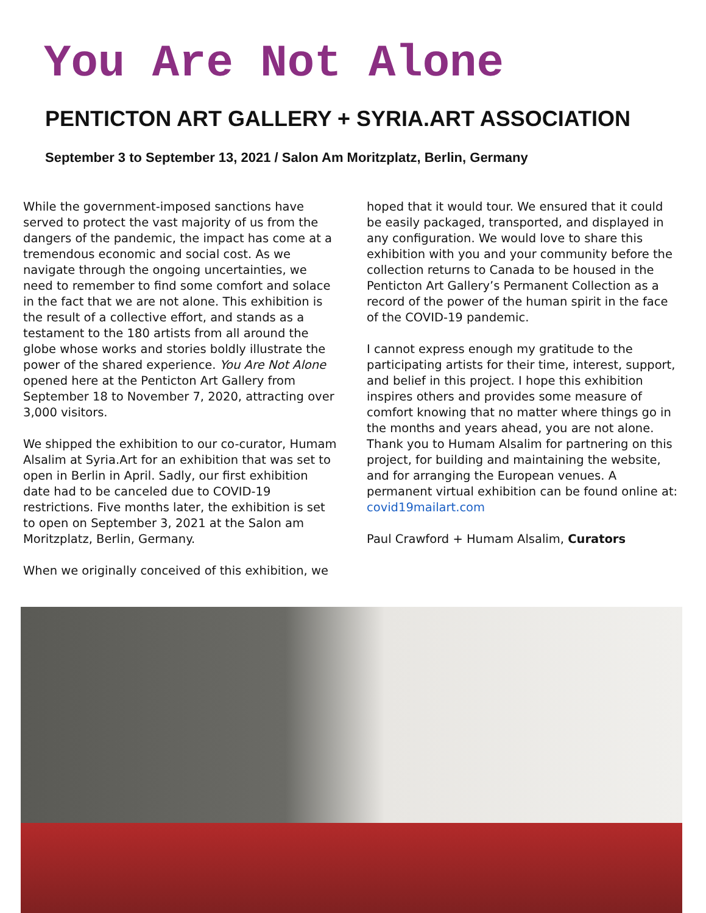You Are Not Alone
PENTICTON ART GALLERY + SYRIA.ART ASSOCIATION
September 3 to September 13, 2021 / Salon Am Moritzplatz, Berlin, Germany
While the government-imposed sanctions have served to protect the vast majority of us from the dangers of the pandemic, the impact has come at a tremendous economic and social cost. As we navigate through the ongoing uncertainties, we need to remember to find some comfort and solace in the fact that we are not alone. This exhibition is the result of a collective effort, and stands as a testament to the 180 artists from all around the globe whose works and stories boldly illustrate the power of the shared experience. You Are Not Alone opened here at the Penticton Art Gallery from September 18 to November 7, 2020, attracting over 3,000 visitors.
We shipped the exhibition to our co-curator, Humam Alsalim at Syria.Art for an exhibition that was set to open in Berlin in April. Sadly, our first exhibition date had to be canceled due to COVID-19 restrictions. Five months later, the exhibition is set to open on September 3, 2021 at the Salon am Moritzplatz, Berlin, Germany.
When we originally conceived of this exhibition, we
hoped that it would tour. We ensured that it could be easily packaged, transported, and displayed in any configuration. We would love to share this exhibition with you and your community before the collection returns to Canada to be housed in the Penticton Art Gallery’s Permanent Collection as a record of the power of the human spirit in the face of the COVID-19 pandemic.
I cannot express enough my gratitude to the participating artists for their time, interest, support, and belief in this project. I hope this exhibition inspires others and provides some measure of comfort knowing that no matter where things go in the months and years ahead, you are not alone. Thank you to Humam Alsalim for partnering on this project, for building and maintaining the website, and for arranging the European venues. A permanent virtual exhibition can be found online at: covid19mailart.com
Paul Crawford + Humam Alsalim, Curators